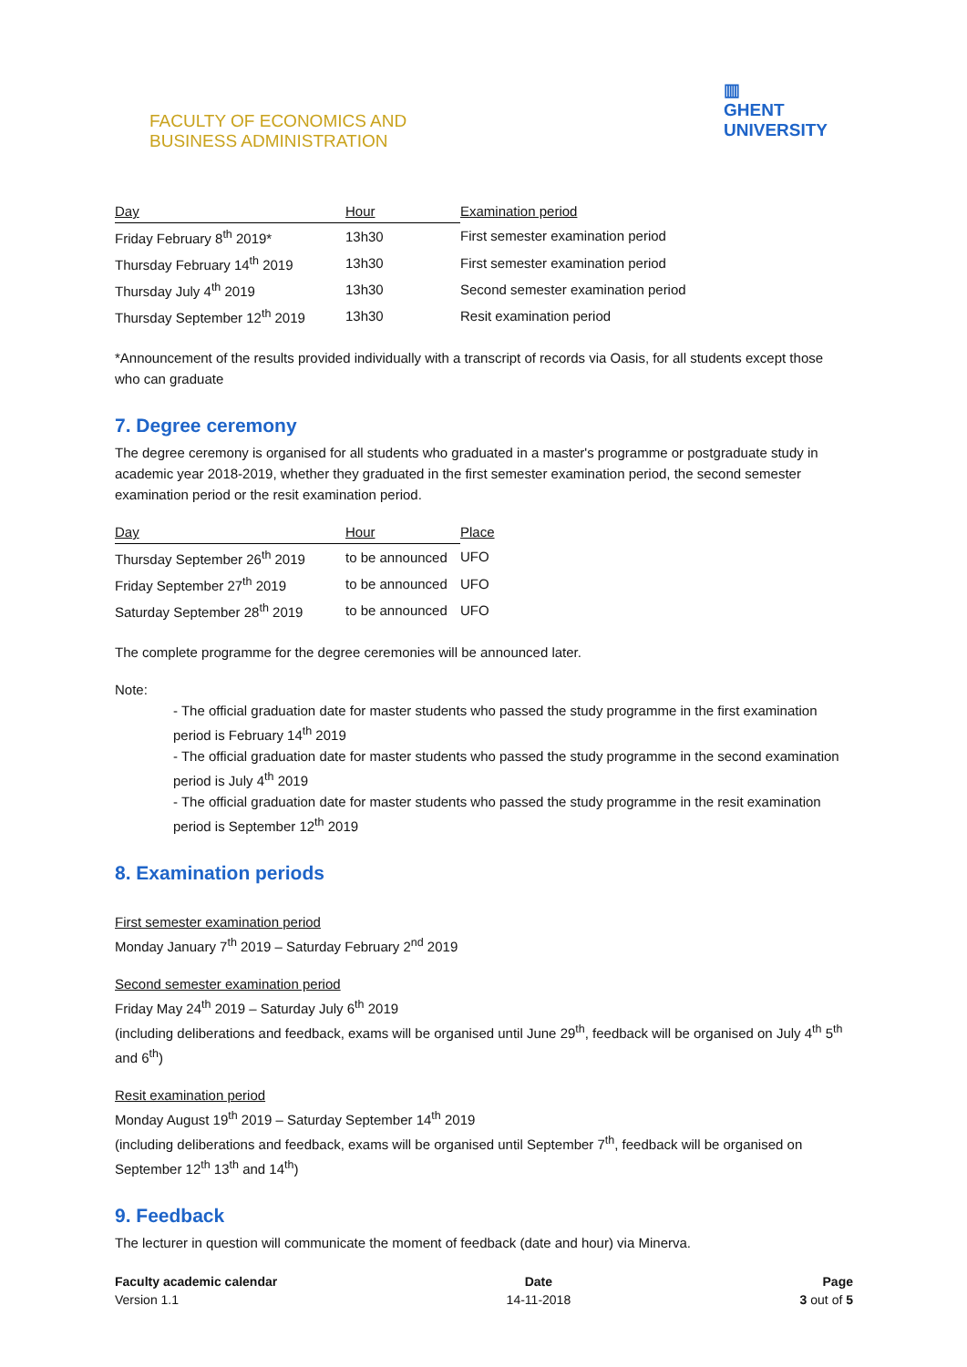FACULTY OF ECONOMICS AND
BUSINESS ADMINISTRATION
▥
GHENT
UNIVERSITY
| Day | Hour | Examination period |
| --- | --- | --- |
| Friday February 8<sup>th</sup> 2019* | 13h30 | First semester examination period |
| Thursday February 14<sup>th</sup> 2019 | 13h30 | First semester examination period |
| Thursday July 4<sup>th</sup> 2019 | 13h30 | Second semester examination period |
| Thursday September 12<sup>th</sup> 2019 | 13h30 | Resit examination period |
*Announcement of the results provided individually with a transcript of records via Oasis, for all students except those who can graduate
7. Degree ceremony
The degree ceremony is organised for all students who graduated in a master's programme or postgraduate study in academic year 2018-2019, whether they graduated in the first semester examination period, the second semester examination period or the resit examination period.
| Day | Hour | Place |
| --- | --- | --- |
| Thursday September 26<sup>th</sup> 2019 | to be announced | UFO |
| Friday September 27<sup>th</sup> 2019 | to be announced | UFO |
| Saturday September 28<sup>th</sup> 2019 | to be announced | UFO |
The complete programme for the degree ceremonies will be announced later.
Note:
- The official graduation date for master students who passed the study programme in the first examination period is February 14<sup>th</sup> 2019
- The official graduation date for master students who passed the study programme in the second examination period is July 4<sup>th</sup> 2019
- The official graduation date for master students who passed the study programme in the resit examination period is September 12<sup>th</sup> 2019
8. Examination periods
First semester examination period
Monday January 7<sup>th</sup> 2019 – Saturday February 2<sup>nd</sup> 2019
Second semester examination period
Friday May 24<sup>th</sup> 2019 – Saturday July 6<sup>th</sup> 2019
(including deliberations and feedback, exams will be organised until June 29<sup>th</sup>, feedback will be organised on July 4<sup>th</sup> 5<sup>th</sup> and 6<sup>th</sup>)
Resit examination period
Monday August 19<sup>th</sup> 2019 – Saturday September 14<sup>th</sup> 2019
(including deliberations and feedback, exams will be organised until September 7<sup>th</sup>, feedback will be organised on September 12<sup>th</sup> 13<sup>th</sup> and 14<sup>th</sup>)
9. Feedback
The lecturer in question will communicate the moment of feedback (date and hour) via Minerva.
Faculty academic calendar
Version 1.1
Date
14-11-2018
Page
3 out of 5